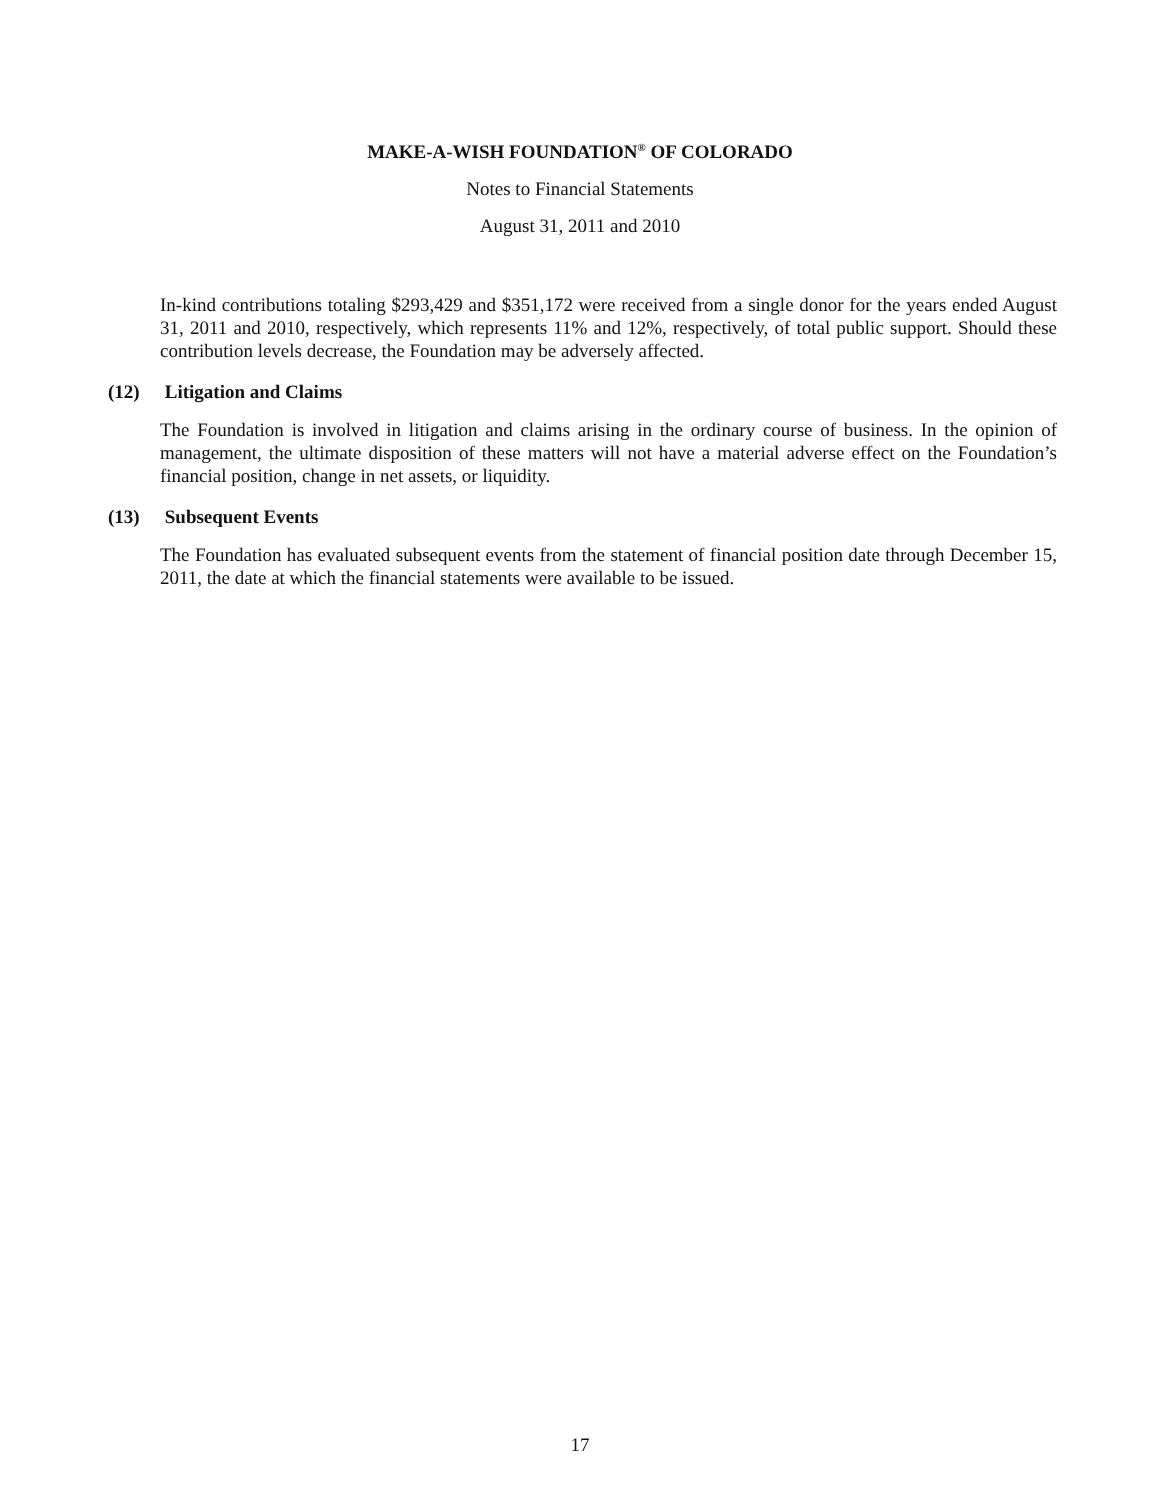MAKE-A-WISH FOUNDATION<sup>®</sup> OF COLORADO
Notes to Financial Statements
August 31, 2011 and 2010
In-kind contributions totaling $293,429 and $351,172 were received from a single donor for the years ended August 31, 2011 and 2010, respectively, which represents 11% and 12%, respectively, of total public support. Should these contribution levels decrease, the Foundation may be adversely affected.
(12) Litigation and Claims
The Foundation is involved in litigation and claims arising in the ordinary course of business. In the opinion of management, the ultimate disposition of these matters will not have a material adverse effect on the Foundation’s financial position, change in net assets, or liquidity.
(13) Subsequent Events
The Foundation has evaluated subsequent events from the statement of financial position date through December 15, 2011, the date at which the financial statements were available to be issued.
17